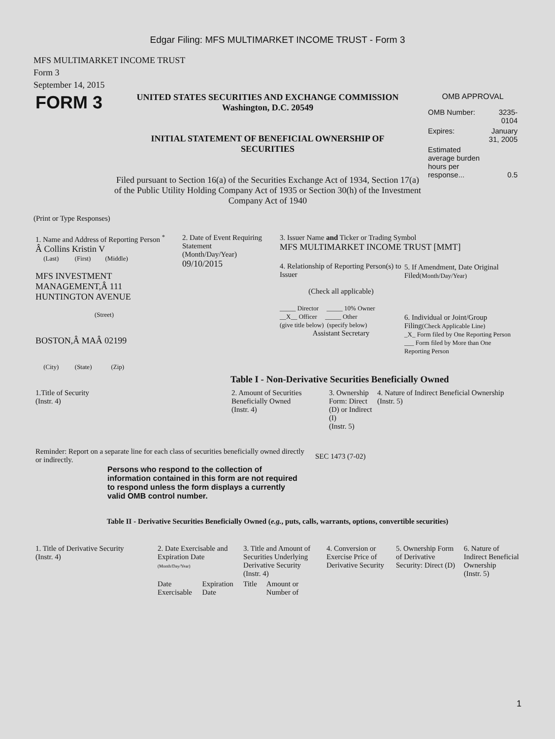Edgar Filing: MFS MULTIMARKET INCOME TRUST - Form 3
MFS MULTIMARKET INCOME TRUST
Form 3
September 14, 2015
| FORM 3 | UNITED STATES SECURITIES AND EXCHANGE COMMISSION Washington, D.C. 20549 INITIAL STATEMENT OF BENEFICIAL OWNERSHIP OF SECURITIES Filed pursuant to Section 16(a) of the Securities Exchange Act of 1934, Section 17(a) of the Public Utility Holding Company Act of 1935 or Section 30(h) of the Investment Company Act of 1940 | OMB APPROVAL / OMB Number: / 3235-0104 / / Expires: / January 31, 2005 / / Estimated average burden hours per response... / 0.5 / |
(Print or Type Responses)
| 1. Name and Address of Reporting Person <sup>*</sup> Â Collins Kristin V (Last) (First) (Middle) MFS INVESTMENT MANAGEMENT,Â 111 HUNTINGTON AVENUE (Street) BOSTON,Â MAÂ 02199 (City) (State) (Zip) | 2. Date of Event Requiring Statement (Month/Day/Year) 09/10/2015 | 3. Issuer Name and Ticker or Trading Symbol MFS MULTIMARKET INCOME TRUST [MMT] / 4. Relationship of Reporting Person(s) to Issuer (Check all applicable) _____ Director _____ 10% Owner __X__ Officer _____ Other (give title below) (specify below) Assistant Secretary / 5. If Amendment, Date Original Filed (Month/Day/Year) 6. Individual or Joint/Group Filing (Check Applicable Line) _X_ Form filed by One Reporting Person ___ Form filed by More than One Reporting Person / |
Table I - Non-Derivative Securities Beneficially Owned
| 1.Title of Security (Instr. 4) | 2. Amount of Securities Beneficially Owned (Instr. 4) | 3. Ownership Form: Direct (D) or Indirect (I) (Instr. 5) | 4. Nature of Indirect Beneficial Ownership (Instr. 5) |
| --- | --- | --- | --- |
| Reminder: Report on a separate line for each class of securities beneficially owned directly or indirectly. | SEC 1473 (7-02) |
Persons who respond to the collection of information contained in this form are not required to respond unless the form displays a currently valid OMB control number.
Table II - Derivative Securities Beneficially Owned (e.g., puts, calls, warrants, options, convertible securities)
| 1. Title of Derivative Security (Instr. 4) | 2. Date Exercisable and Expiration Date (Month/Day/Year) | | 3. Title and Amount of Securities Underlying Derivative Security (Instr. 4) | | 4. Conversion or Exercise Price of Derivative Security | 5. Ownership Form of Derivative Security: Direct (D) | 6. Nature of Indirect Beneficial Ownership (Instr. 5) |
| --- | --- | --- | --- | --- | --- | --- | --- |
| | Date Exercisable | Expiration Date | Title | Amount or Number of | | | |
1